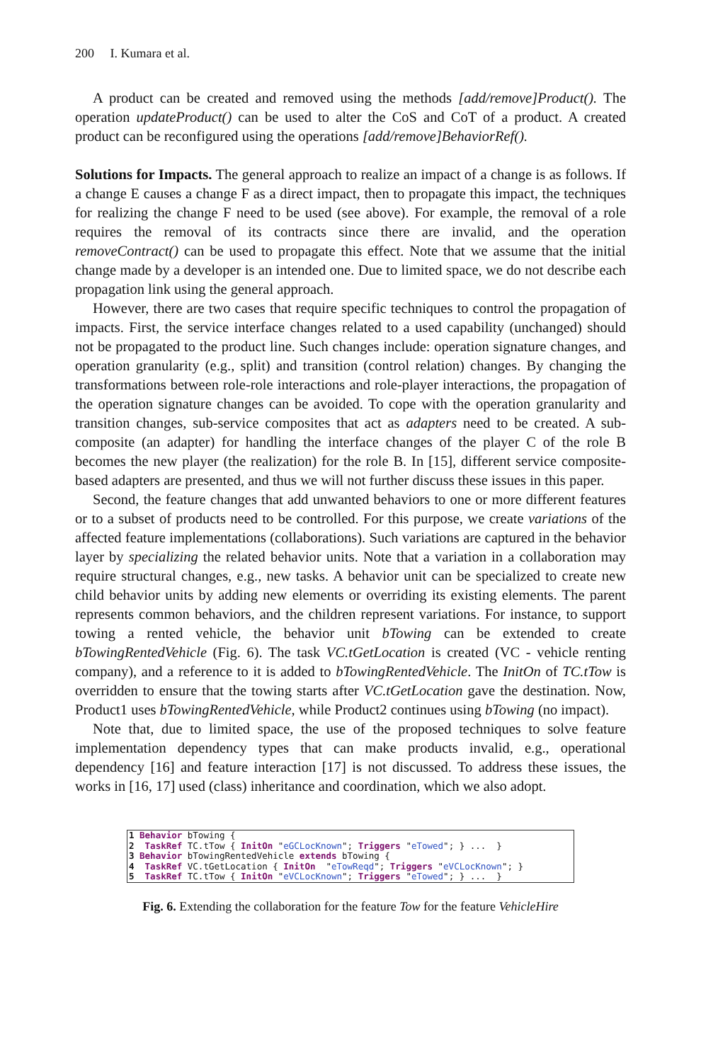200 I. Kumara et al.
A product can be created and removed using the methods [add/remove]Product(). The operation updateProduct() can be used to alter the CoS and CoT of a product. A created product can be reconfigured using the operations [add/remove]BehaviorRef().
Solutions for Impacts. The general approach to realize an impact of a change is as follows. If a change E causes a change F as a direct impact, then to propagate this impact, the techniques for realizing the change F need to be used (see above). For example, the removal of a role requires the removal of its contracts since there are invalid, and the operation removeContract() can be used to propagate this effect. Note that we assume that the initial change made by a developer is an intended one. Due to limited space, we do not describe each propagation link using the general approach.
However, there are two cases that require specific techniques to control the propagation of impacts. First, the service interface changes related to a used capability (unchanged) should not be propagated to the product line. Such changes include: operation signature changes, and operation granularity (e.g., split) and transition (control relation) changes. By changing the transformations between role-role interactions and role-player interactions, the propagation of the operation signature changes can be avoided. To cope with the operation granularity and transition changes, sub-service composites that act as adapters need to be created. A sub-composite (an adapter) for handling the interface changes of the player C of the role B becomes the new player (the realization) for the role B. In [15], different service composite-based adapters are presented, and thus we will not further discuss these issues in this paper.
Second, the feature changes that add unwanted behaviors to one or more different features or to a subset of products need to be controlled. For this purpose, we create variations of the affected feature implementations (collaborations). Such variations are captured in the behavior layer by specializing the related behavior units. Note that a variation in a collaboration may require structural changes, e.g., new tasks. A behavior unit can be specialized to create new child behavior units by adding new elements or overriding its existing elements. The parent represents common behaviors, and the children represent variations. For instance, to support towing a rented vehicle, the behavior unit bTowing can be extended to create bTowingRentedVehicle (Fig. 6). The task VC.tGetLocation is created (VC - vehicle renting company), and a reference to it is added to bTowingRentedVehicle. The InitOn of TC.tTow is overridden to ensure that the towing starts after VC.tGetLocation gave the destination. Now, Product1 uses bTowingRentedVehicle, while Product2 continues using bTowing (no impact).
Note that, due to limited space, the use of the proposed techniques to solve feature implementation dependency types that can make products invalid, e.g., operational dependency [16] and feature interaction [17] is not discussed. To address these issues, the works in [16, 17] used (class) inheritance and coordination, which we also adopt.
1 Behavior bTowing { 2 TaskRef TC.tTow { InitOn "eGCLocKnown"; Triggers "eTowed"; } ... } 3 Behavior bTowingRentedVehicle extends bTowing { 4 TaskRef VC.tGetLocation { InitOn "eTowReqd"; Triggers "eVCLocKnown"; } 5 TaskRef TC.tTow { InitOn "eVCLocKnown"; Triggers "eTowed"; } ... }
Fig. 6. Extending the collaboration for the feature Tow for the feature VehicleHire